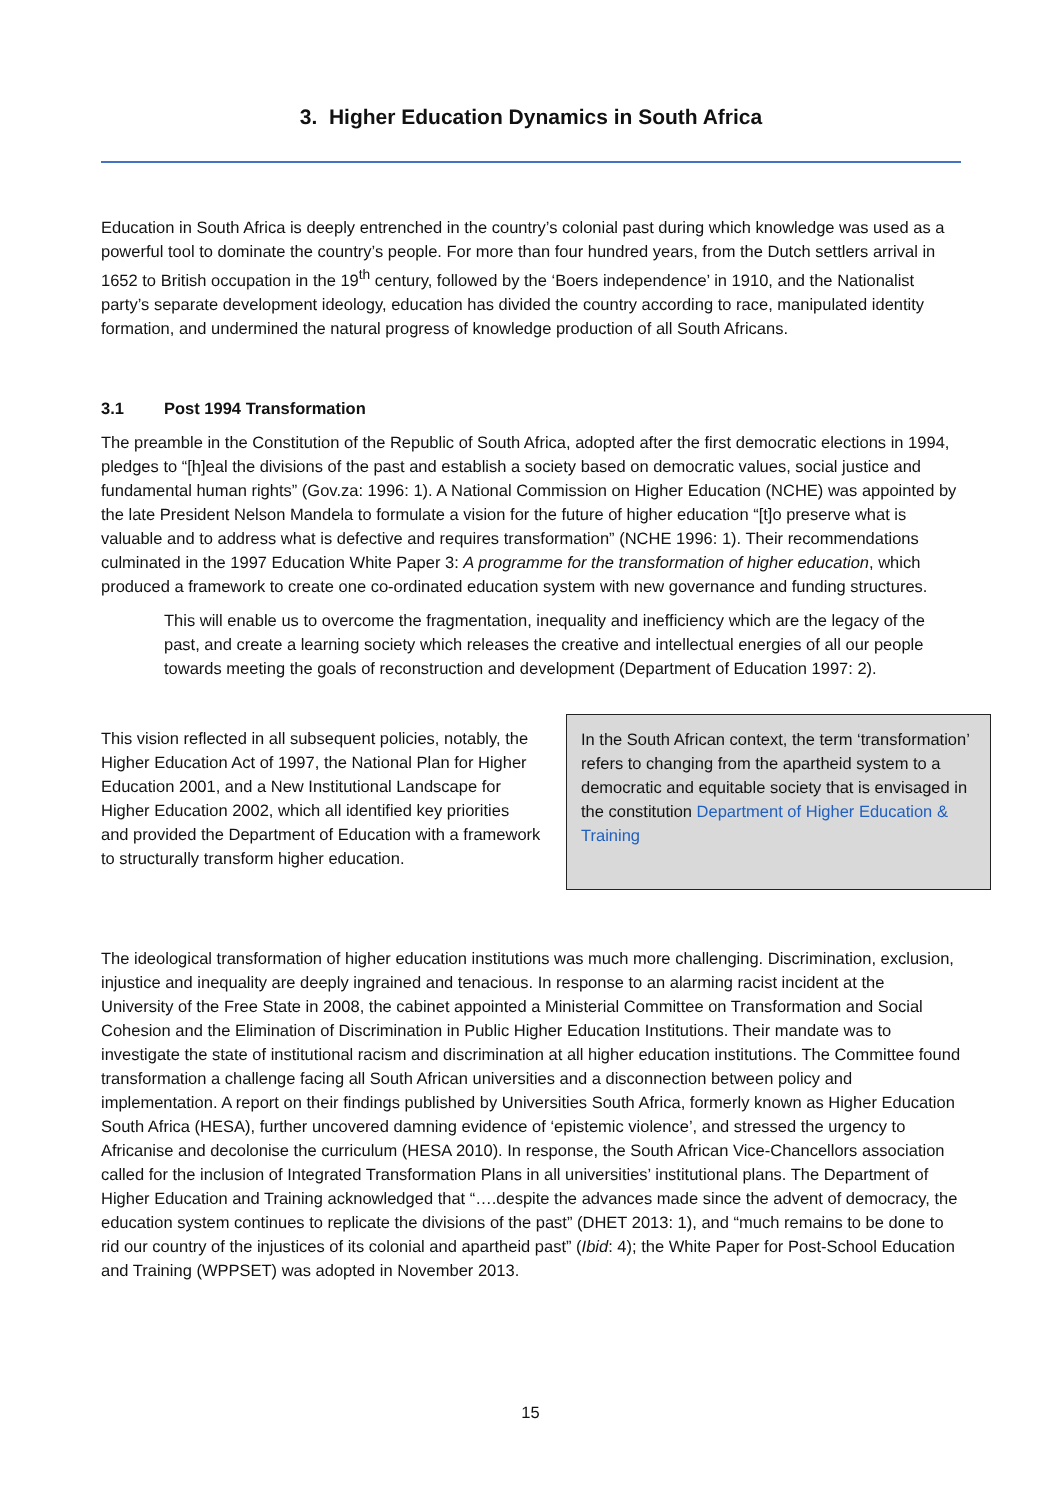3. Higher Education Dynamics in South Africa
Education in South Africa is deeply entrenched in the country’s colonial past during which knowledge was used as a powerful tool to dominate the country’s people. For more than four hundred years, from the Dutch settlers arrival in 1652 to British occupation in the 19<sup>th</sup> century, followed by the ‘Boers independence’ in 1910, and the Nationalist party’s separate development ideology, education has divided the country according to race, manipulated identity formation, and undermined the natural progress of knowledge production of all South Africans.
3.1 Post 1994 Transformation
The preamble in the Constitution of the Republic of South Africa, adopted after the first democratic elections in 1994, pledges to “[h]eal the divisions of the past and establish a society based on democratic values, social justice and fundamental human rights” (Gov.za: 1996: 1). A National Commission on Higher Education (NCHE) was appointed by the late President Nelson Mandela to formulate a vision for the future of higher education “[t]o preserve what is valuable and to address what is defective and requires transformation” (NCHE 1996: 1). Their recommendations culminated in the 1997 Education White Paper 3: A programme for the transformation of higher education, which produced a framework to create one co-ordinated education system with new governance and funding structures.
This will enable us to overcome the fragmentation, inequality and inefficiency which are the legacy of the past, and create a learning society which releases the creative and intellectual energies of all our people towards meeting the goals of reconstruction and development (Department of Education 1997: 2).
This vision reflected in all subsequent policies, notably, the Higher Education Act of 1997, the National Plan for Higher Education 2001, and a New Institutional Landscape for Higher Education 2002, which all identified key priorities and provided the Department of Education with a framework to structurally transform higher education.
In the South African context, the term ‘transformation’ refers to changing from the apartheid system to a democratic and equitable society that is envisaged in the constitution Department of Higher Education & Training
The ideological transformation of higher education institutions was much more challenging. Discrimination, exclusion, injustice and inequality are deeply ingrained and tenacious. In response to an alarming racist incident at the University of the Free State in 2008, the cabinet appointed a Ministerial Committee on Transformation and Social Cohesion and the Elimination of Discrimination in Public Higher Education Institutions. Their mandate was to investigate the state of institutional racism and discrimination at all higher education institutions. The Committee found transformation a challenge facing all South African universities and a disconnection between policy and implementation. A report on their findings published by Universities South Africa, formerly known as Higher Education South Africa (HESA), further uncovered damning evidence of ‘epistemic violence’, and stressed the urgency to Africanise and decolonise the curriculum (HESA 2010). In response, the South African Vice-Chancellors association called for the inclusion of Integrated Transformation Plans in all universities’ institutional plans. The Department of Higher Education and Training acknowledged that “….despite the advances made since the advent of democracy, the education system continues to replicate the divisions of the past” (DHET 2013: 1), and “much remains to be done to rid our country of the injustices of its colonial and apartheid past” (Ibid: 4); the White Paper for Post-School Education and Training (WPPSET) was adopted in November 2013.
15